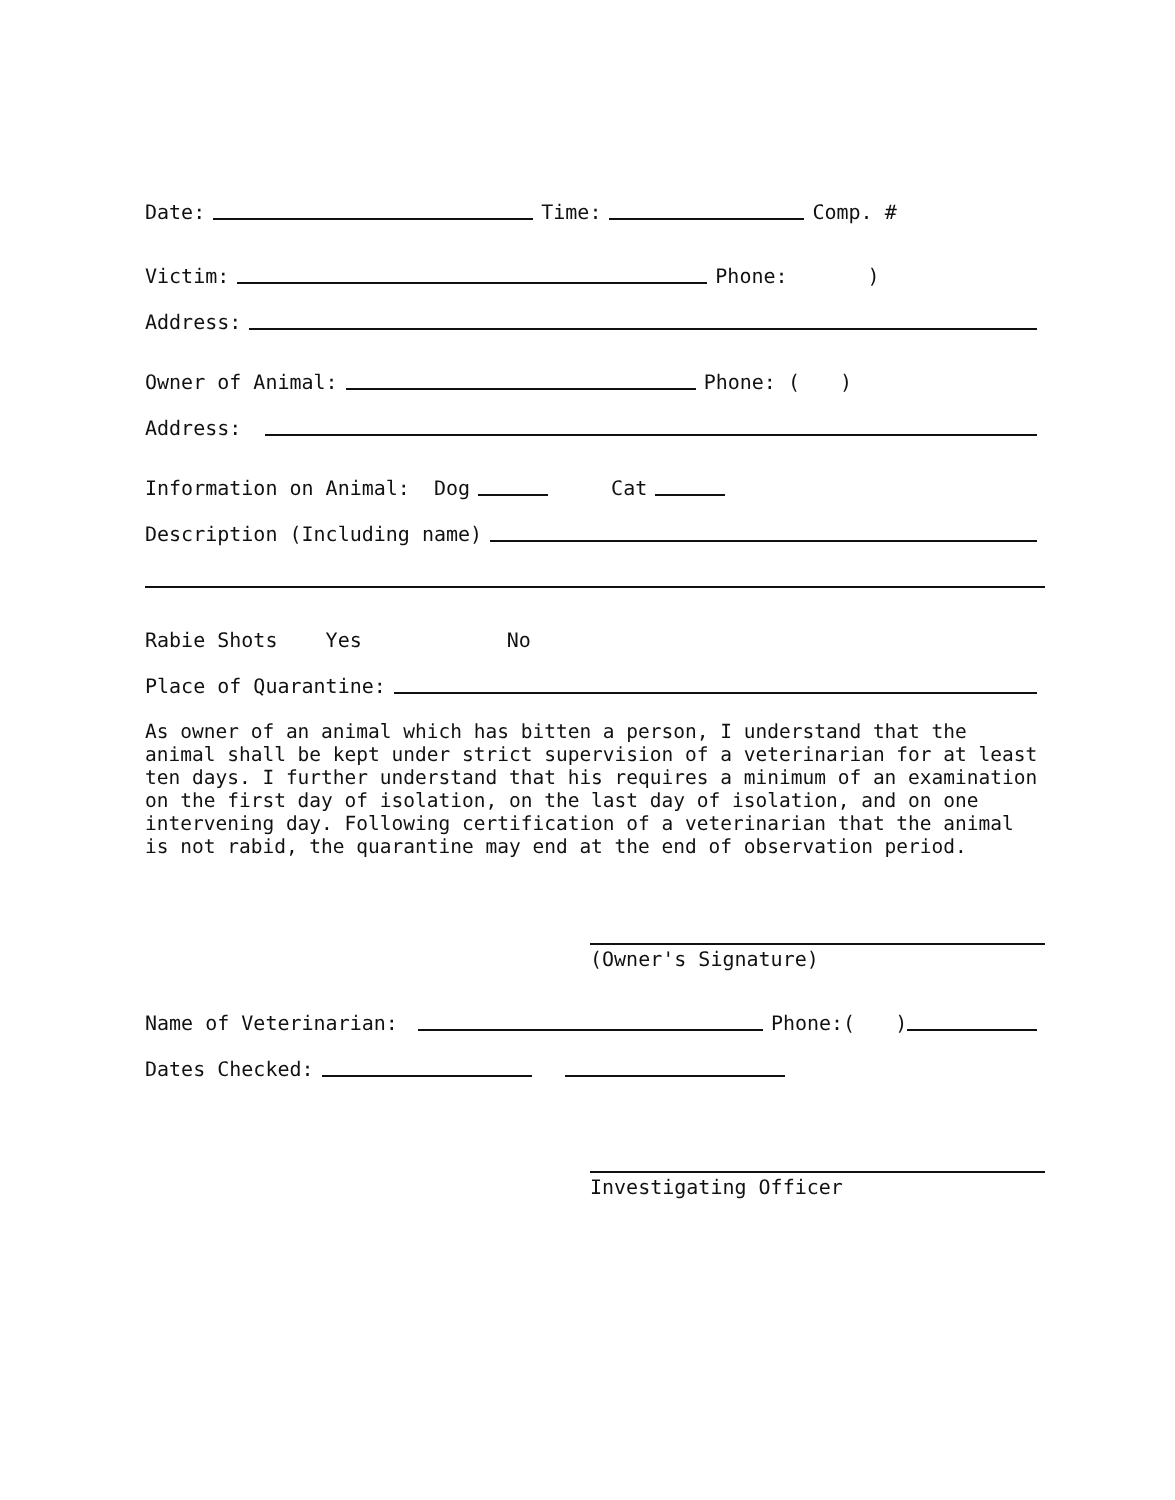Date: Time: Comp. #
Victim: Phone:)
Address:
Owner of Animal: Phone: ()
Address:
Information on Animal: Dog Cat
Description (Including name)
Rabie Shots Yes No
Place of Quarantine:
As owner of an animal which has bitten a person, I understand that the animal shall be kept under strict supervision of a veterinarian for at least ten days. I further understand that his requires a minimum of an examination on the first day of isolation, on the last day of isolation, and on one intervening day. Following certification of a veterinarian that the animal is not rabid, the quarantine may end at the end of observation period.
(Owner's Signature)
Name of Veterinarian: Phone:()
Dates Checked:
Investigating Officer